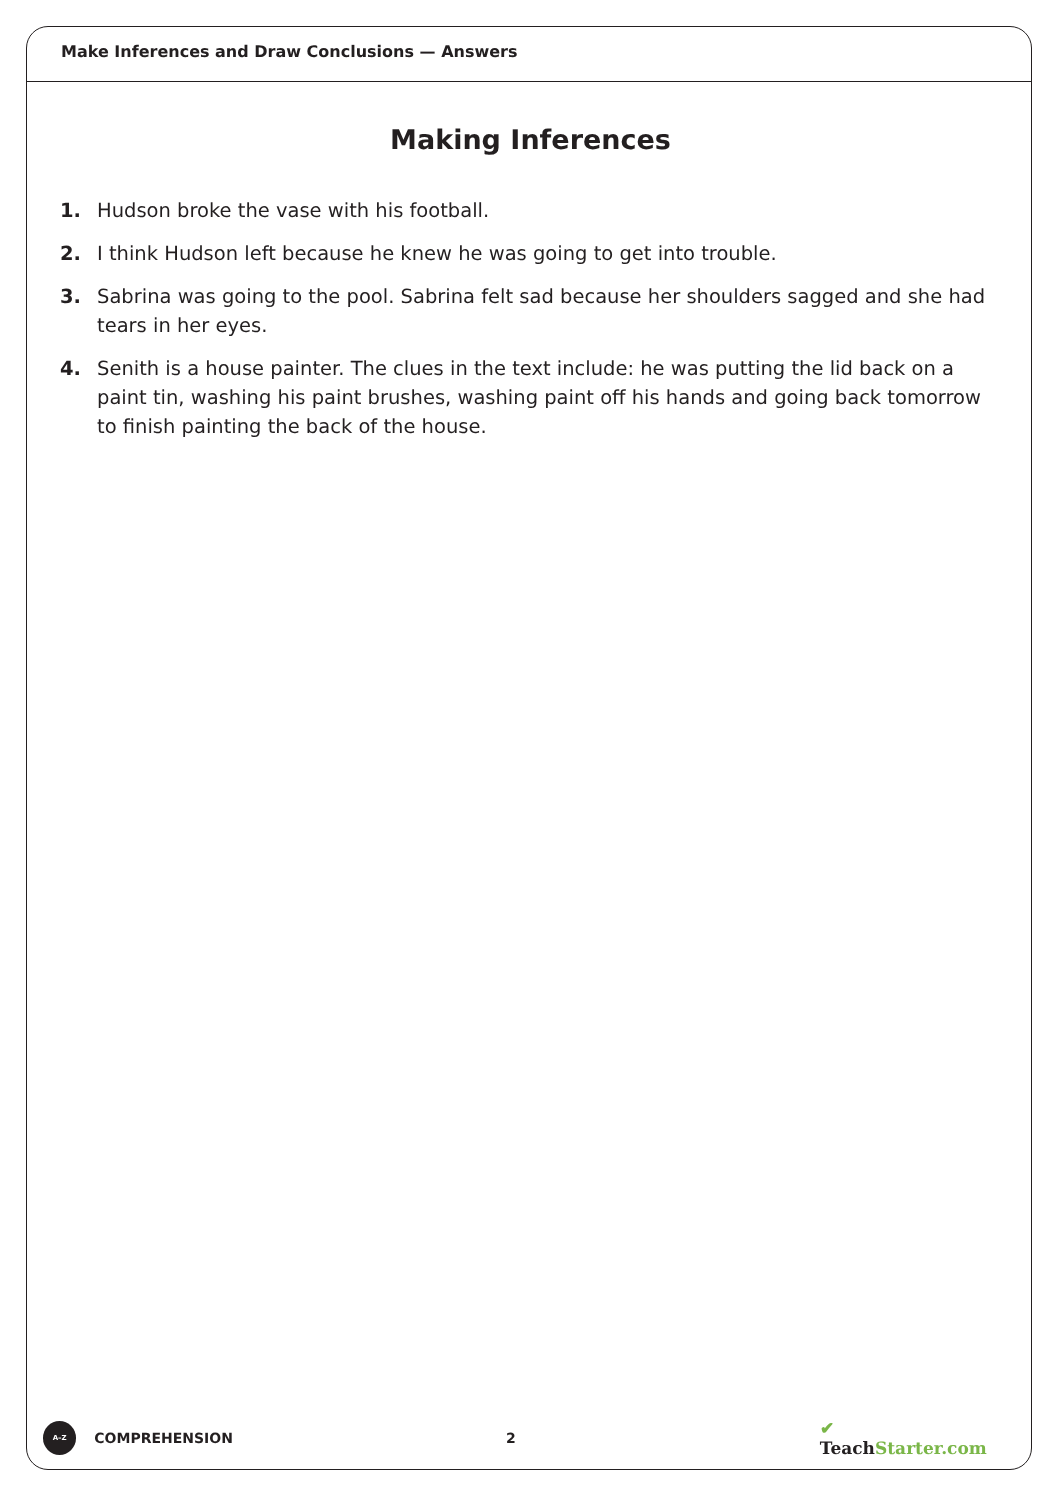Make Inferences and Draw Conclusions — Answers
Making Inferences
1. Hudson broke the vase with his football.
2. I think Hudson left because he knew he was going to get into trouble.
3. Sabrina was going to the pool. Sabrina felt sad because her shoulders sagged and she had tears in her eyes.
4. Senith is a house painter. The clues in the text include: he was putting the lid back on a paint tin, washing his paint brushes, washing paint off his hands and going back tomorrow to finish painting the back of the house.
A–Z
COMPREHENSION 2
✔ TeachStarter.com